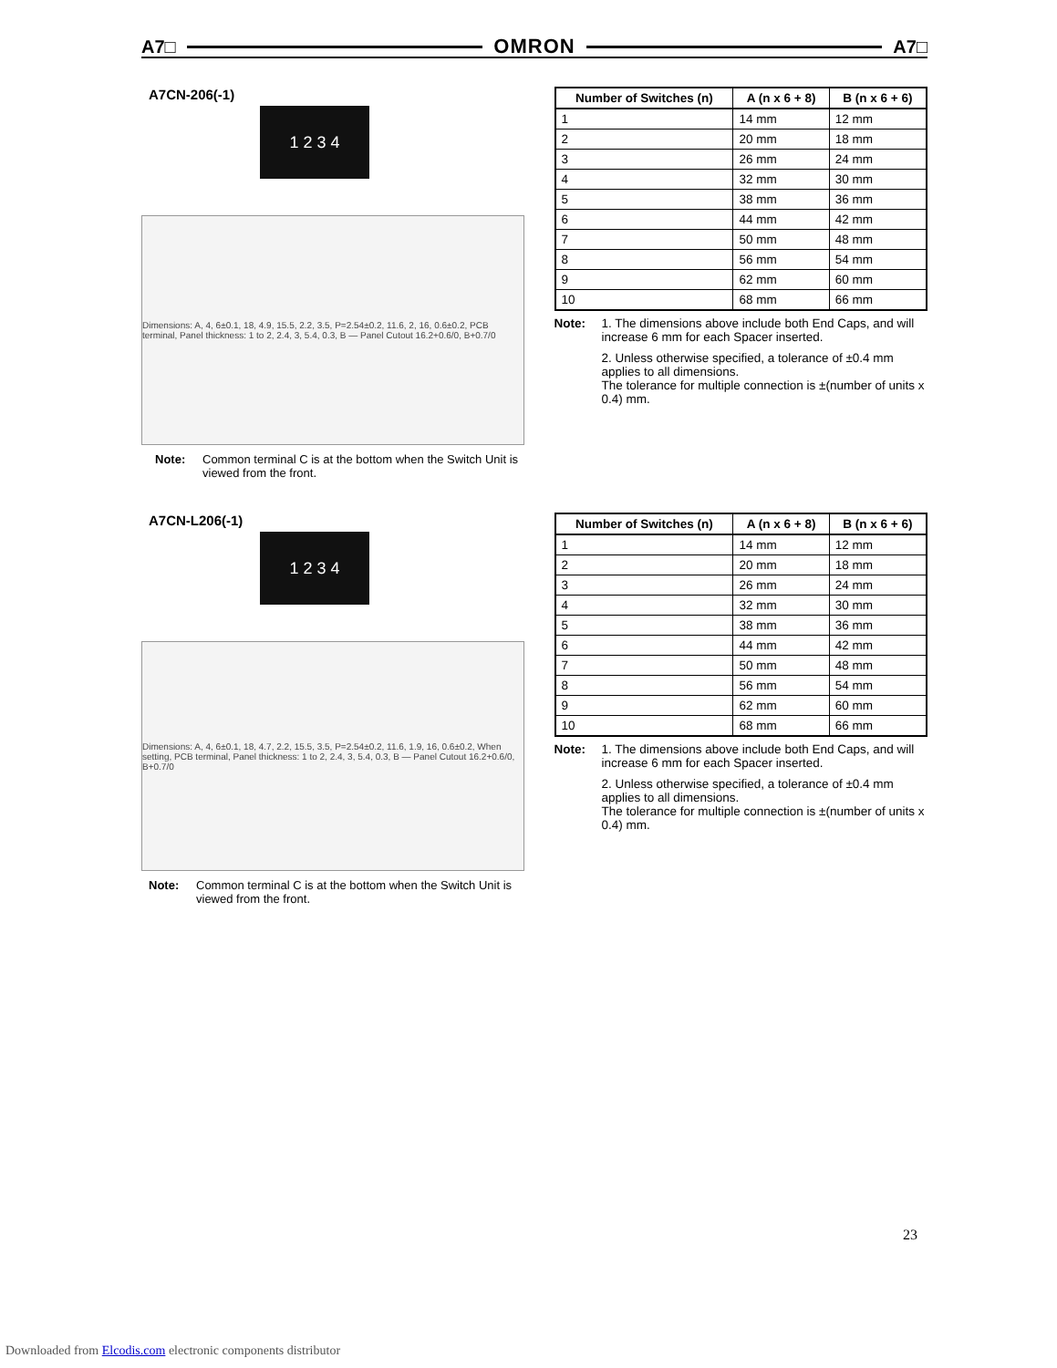A7□ OMRON A7□
A7CN-206(-1)
1 2 3 4
Dimensions: A, 4, 6±0.1, 18, 4.9, 15.5, 2.2, 3.5, P=2.54±0.2, 11.6, 2, 16, 0.6±0.2, PCB terminal, Panel thickness: 1 to 2, 2.4, 3, 5.4, 0.3, B — Panel Cutout 16.2+0.6/0, B+0.7/0
Note: Common terminal C is at the bottom when the Switch Unit is viewed from the front.
| Number of Switches (n) | A (n x 6 + 8) | B (n x 6 + 6) |
| --- | --- | --- |
| 1 | 14 mm | 12 mm |
| 2 | 20 mm | 18 mm |
| 3 | 26 mm | 24 mm |
| 4 | 32 mm | 30 mm |
| 5 | 38 mm | 36 mm |
| 6 | 44 mm | 42 mm |
| 7 | 50 mm | 48 mm |
| 8 | 56 mm | 54 mm |
| 9 | 62 mm | 60 mm |
| 10 | 68 mm | 66 mm |
Note: 1. The dimensions above include both End Caps, and will increase 6 mm for each Spacer inserted.
2. Unless otherwise specified, a tolerance of ±0.4 mm applies to all dimensions.
The tolerance for multiple connection is ±(number of units x 0.4) mm.
A7CN-L206(-1)
1 2 3 4
Dimensions: A, 4, 6±0.1, 18, 4.7, 2.2, 15.5, 3.5, P=2.54±0.2, 11.6, 1.9, 16, 0.6±0.2, When setting, PCB terminal, Panel thickness: 1 to 2, 2.4, 3, 5.4, 0.3, B — Panel Cutout 16.2+0.6/0, B+0.7/0
Note: Common terminal C is at the bottom when the Switch Unit is viewed from the front.
| Number of Switches (n) | A (n x 6 + 8) | B (n x 6 + 6) |
| --- | --- | --- |
| 1 | 14 mm | 12 mm |
| 2 | 20 mm | 18 mm |
| 3 | 26 mm | 24 mm |
| 4 | 32 mm | 30 mm |
| 5 | 38 mm | 36 mm |
| 6 | 44 mm | 42 mm |
| 7 | 50 mm | 48 mm |
| 8 | 56 mm | 54 mm |
| 9 | 62 mm | 60 mm |
| 10 | 68 mm | 66 mm |
Note: 1. The dimensions above include both End Caps, and will increase 6 mm for each Spacer inserted.
2. Unless otherwise specified, a tolerance of ±0.4 mm applies to all dimensions.
The tolerance for multiple connection is ±(number of units x 0.4) mm.
23
Downloaded from Elcodis.com electronic components distributor